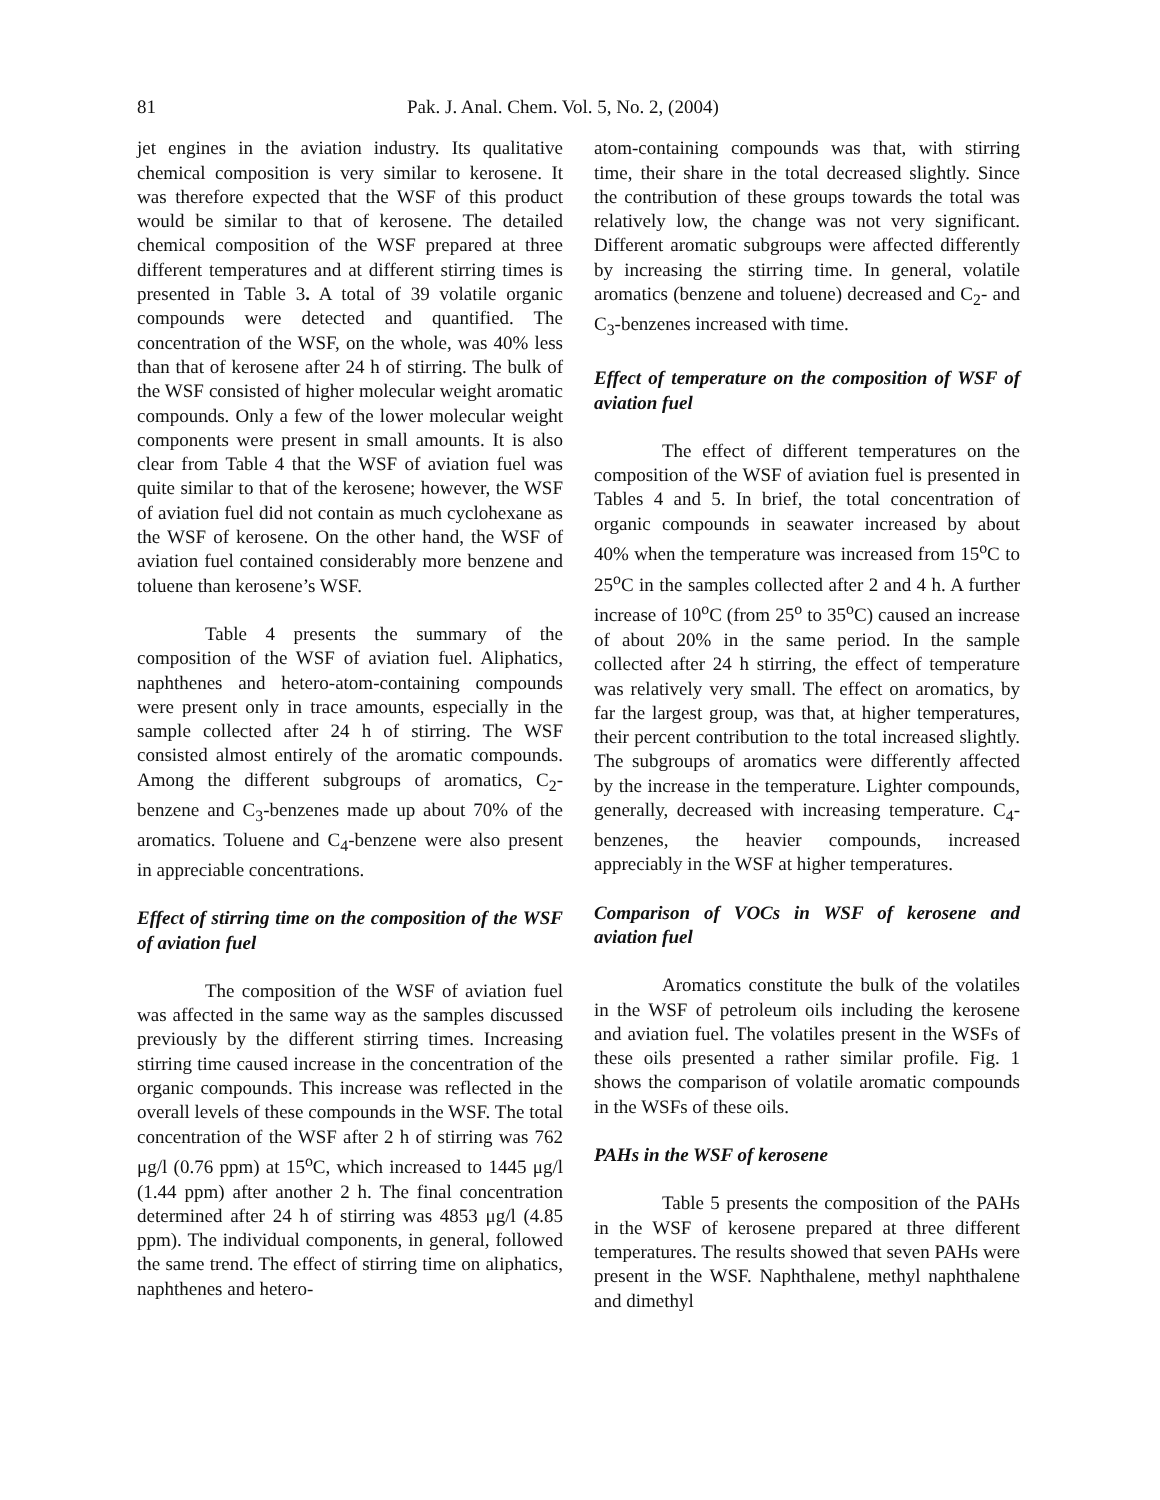81 Pak. J. Anal. Chem. Vol. 5, No. 2, (2004)
jet engines in the aviation industry. Its qualitative chemical composition is very similar to kerosene. It was therefore expected that the WSF of this product would be similar to that of kerosene. The detailed chemical composition of the WSF prepared at three different temperatures and at different stirring times is presented in Table 3. A total of 39 volatile organic compounds were detected and quantified. The concentration of the WSF, on the whole, was 40% less than that of kerosene after 24 h of stirring. The bulk of the WSF consisted of higher molecular weight aromatic compounds. Only a few of the lower molecular weight components were present in small amounts. It is also clear from Table 4 that the WSF of aviation fuel was quite similar to that of the kerosene; however, the WSF of aviation fuel did not contain as much cyclohexane as the WSF of kerosene. On the other hand, the WSF of aviation fuel contained considerably more benzene and toluene than kerosene’s WSF.
Table 4 presents the summary of the composition of the WSF of aviation fuel. Aliphatics, naphthenes and hetero-atom-containing compounds were present only in trace amounts, especially in the sample collected after 24 h of stirring. The WSF consisted almost entirely of the aromatic compounds. Among the different subgroups of aromatics, C<sub>2</sub>-benzene and C<sub>3</sub>-benzenes made up about 70% of the aromatics. Toluene and C<sub>4</sub>-benzene were also present in appreciable concentrations.
Effect of stirring time on the composition of the WSF of aviation fuel
The composition of the WSF of aviation fuel was affected in the same way as the samples discussed previously by the different stirring times. Increasing stirring time caused increase in the concentration of the organic compounds. This increase was reflected in the overall levels of these compounds in the WSF. The total concentration of the WSF after 2 h of stirring was 762 μg/l (0.76 ppm) at 15<sup>o</sup>C, which increased to 1445 μg/l (1.44 ppm) after another 2 h. The final concentration determined after 24 h of stirring was 4853 μg/l (4.85 ppm). The individual components, in general, followed the same trend. The effect of stirring time on aliphatics, naphthenes and hetero-
atom-containing compounds was that, with stirring time, their share in the total decreased slightly. Since the contribution of these groups towards the total was relatively low, the change was not very significant. Different aromatic subgroups were affected differently by increasing the stirring time. In general, volatile aromatics (benzene and toluene) decreased and C<sub>2</sub>- and C<sub>3</sub>-benzenes increased with time.
Effect of temperature on the composition of WSF of aviation fuel
The effect of different temperatures on the composition of the WSF of aviation fuel is presented in Tables 4 and 5. In brief, the total concentration of organic compounds in seawater increased by about 40% when the temperature was increased from 15<sup>o</sup>C to 25<sup>o</sup>C in the samples collected after 2 and 4 h. A further increase of 10<sup>o</sup>C (from 25<sup>o</sup> to 35<sup>o</sup>C) caused an increase of about 20% in the same period. In the sample collected after 24 h stirring, the effect of temperature was relatively very small. The effect on aromatics, by far the largest group, was that, at higher temperatures, their percent contribution to the total increased slightly. The subgroups of aromatics were differently affected by the increase in the temperature. Lighter compounds, generally, decreased with increasing temperature. C<sub>4</sub>-benzenes, the heavier compounds, increased appreciably in the WSF at higher temperatures.
Comparison of VOCs in WSF of kerosene and aviation fuel
Aromatics constitute the bulk of the volatiles in the WSF of petroleum oils including the kerosene and aviation fuel. The volatiles present in the WSFs of these oils presented a rather similar profile. Fig. 1 shows the comparison of volatile aromatic compounds in the WSFs of these oils.
PAHs in the WSF of kerosene
Table 5 presents the composition of the PAHs in the WSF of kerosene prepared at three different temperatures. The results showed that seven PAHs were present in the WSF. Naphthalene, methyl naphthalene and dimethyl